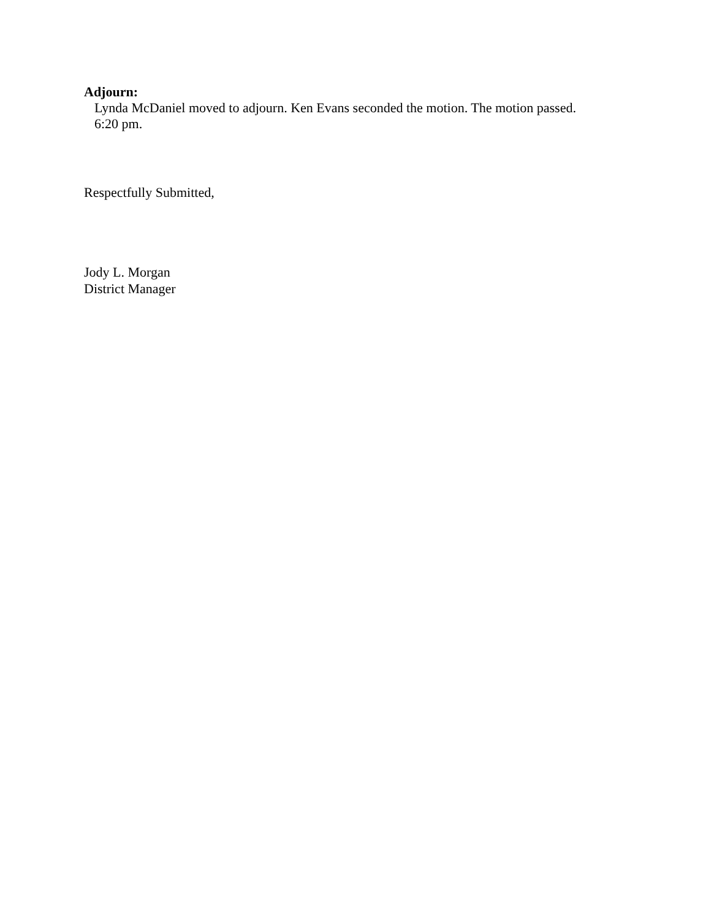Adjourn:
Lynda McDaniel moved to adjourn. Ken Evans seconded the motion. The motion passed.
6:20 pm.
Respectfully Submitted,
Jody L. Morgan
District Manager